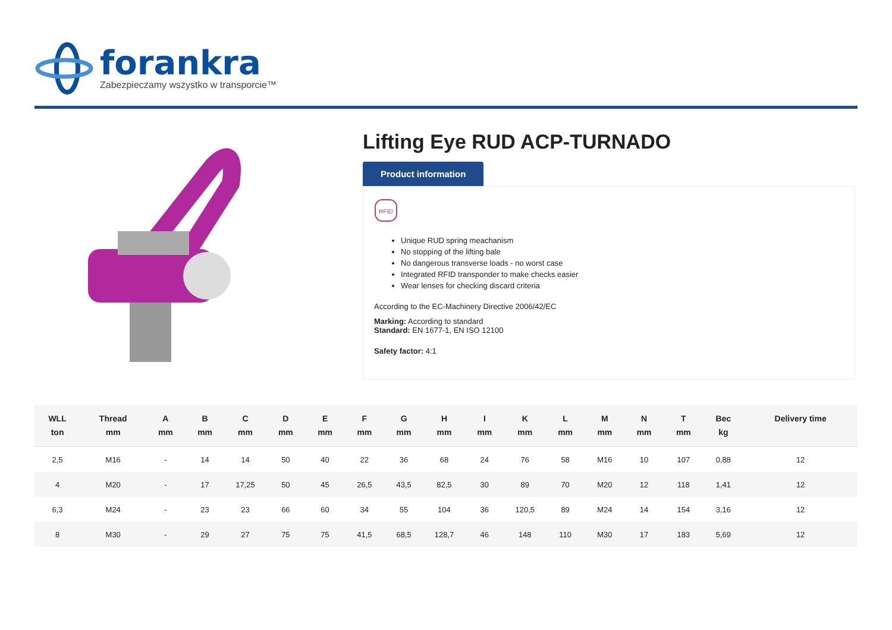forankra
Zabezpieczamy wszystko w transporcie™
Lifting Eye RUD ACP-TURNADO
Product information
RFID
Unique RUD spring meachanism
No stopping of the lifting bale
No dangerous transverse loads - no worst case
Integrated RFID transponder to make checks easier
Wear lenses for checking discard criteria
According to the EC-Machinery Directive 2006/42/EC
Marking: According to standard
Standard: EN 1677-1, EN ISO 12100
Safety factor: 4:1
| WLL ton | Thread mm | A mm | B mm | C mm | D mm | E mm | F mm | G mm | H mm | I mm | K mm | L mm | M mm | N mm | T mm | Bec kg | Delivery time |
| --- | --- | --- | --- | --- | --- | --- | --- | --- | --- | --- | --- | --- | --- | --- | --- | --- | --- |
| 2,5 | M16 | - | 14 | 14 | 50 | 40 | 22 | 36 | 68 | 24 | 76 | 58 | M16 | 10 | 107 | 0,88 | 12 |
| 4 | M20 | - | 17 | 17,25 | 50 | 45 | 26,5 | 43,5 | 82,5 | 30 | 89 | 70 | M20 | 12 | 118 | 1,41 | 12 |
| 6,3 | M24 | - | 23 | 23 | 66 | 60 | 34 | 55 | 104 | 36 | 120,5 | 89 | M24 | 14 | 154 | 3,16 | 12 |
| 8 | M30 | - | 29 | 27 | 75 | 75 | 41,5 | 68,5 | 128,7 | 46 | 148 | 110 | M30 | 17 | 183 | 5,69 | 12 |